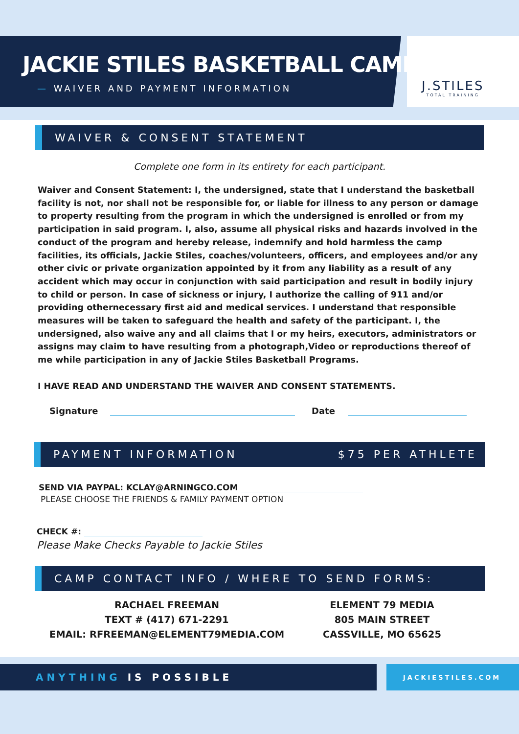JACKIE STILES BASKETBALL CAMP
— WAIVER AND PAYMENT INFORMATION
J.STILES
TOTAL TRAINING
WAIVER & CONSENT STATEMENT
Complete one form in its entirety for each participant.
Waiver and Consent Statement: I, the undersigned, state that I understand the basketball facility is not, nor shall not be responsible for, or liable for illness to any person or damage to property resulting from the program in which the undersigned is enrolled or from my participation in said program. I, also, assume all physical risks and hazards involved in the conduct of the program and hereby release, indemnify and hold harmless the camp facilities, its officials, Jackie Stiles, coaches/volunteers, officers, and employees and/or any other civic or private organization appointed by it from any liability as a result of any accident which may occur in conjunction with said participation and result in bodily injury to child or person. In case of sickness or injury, I authorize the calling of 911 and/or providing othernecessary first aid and medical services. I understand that responsible measures will be taken to safeguard the health and safety of the participant. I, the undersigned, also waive any and all claims that I or my heirs, executors, administrators or assigns may claim to have resulting from a photograph,Video or reproductions thereof of me while participation in any of Jackie Stiles Basketball Programs.
I HAVE READ AND UNDERSTAND THE WAIVER AND CONSENT STATEMENTS.
Signature Date
PAYMENT INFORMATION $75 PER ATHLETE
SEND VIA PAYPAL: KCLAY@ARNINGCO.COM
PLEASE CHOOSE THE FRIENDS & FAMILY PAYMENT OPTION
CHECK #:
Please Make Checks Payable to Jackie Stiles
CAMP CONTACT INFO / WHERE TO SEND FORMS:
RACHAEL FREEMAN
TEXT # (417) 671-2291
EMAIL: RFREEMAN@ELEMENT79MEDIA.COM
ELEMENT 79 MEDIA
805 MAIN STREET
CASSVILLE, MO 65625
ANYTHING IS POSSIBLE JACKIESTILES.COM